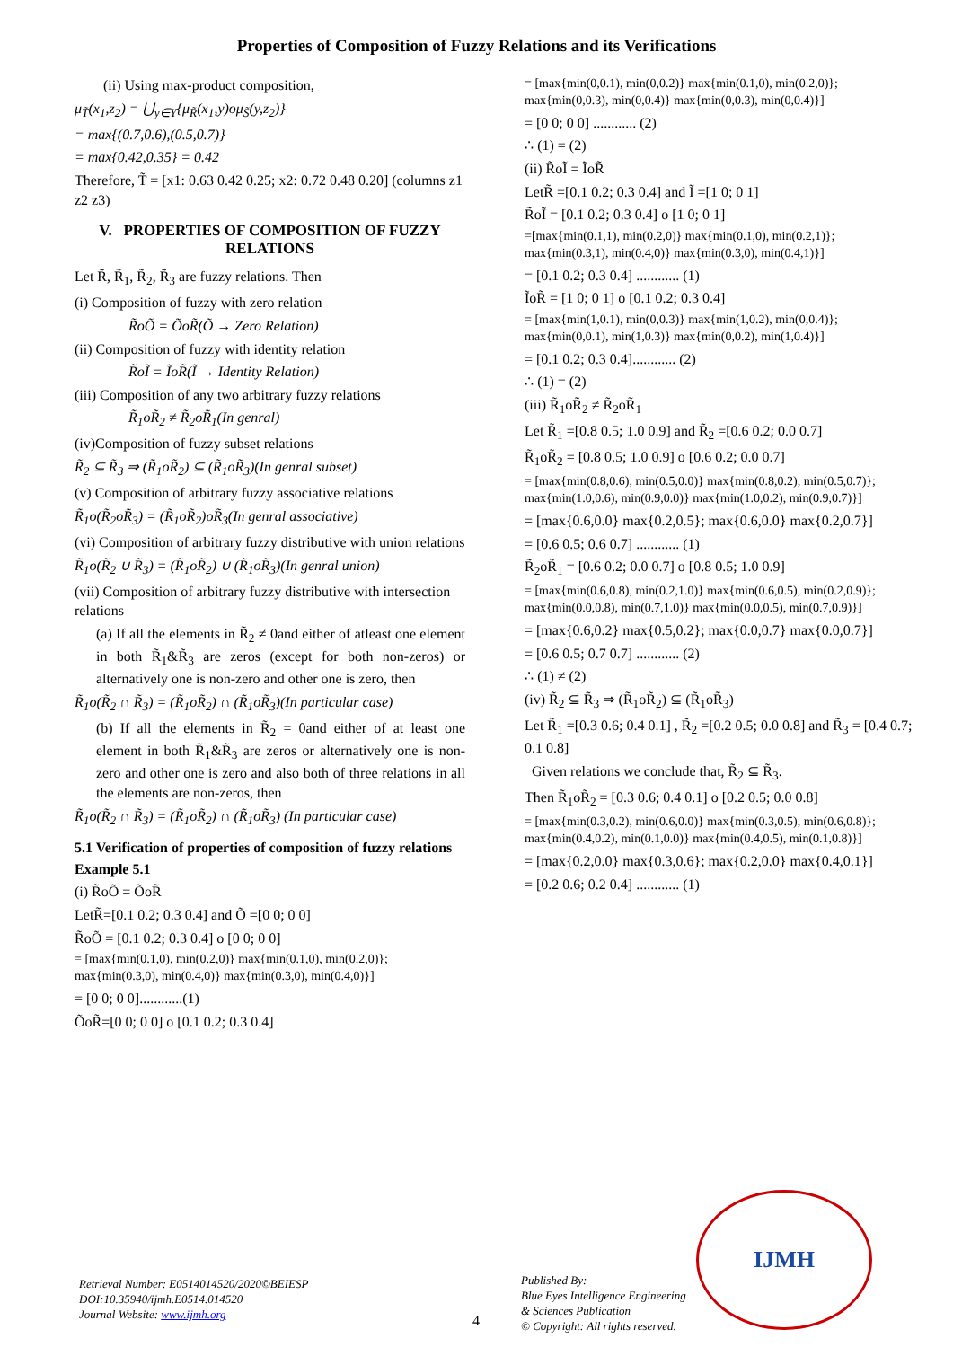Properties of Composition of Fuzzy Relations and its Verifications
(ii) Using max-product composition,
μ<sub>T̃</sub>(x<sub>1</sub>,z<sub>2</sub>) = ⋃<sub>y∈Y</sub>{μ<sub>R̃</sub>(x<sub>1</sub>,y)oμ<sub>S̃</sub>(y,z<sub>2</sub>)}
= max{(0.7,0.6),(0.5,0.7)}
= max{0.42,0.35} = 0.42
Therefore, T̃ = [x1: 0.63 0.42 0.25; x2: 0.72 0.48 0.20] (columns z1 z2 z3)
V. PROPERTIES OF COMPOSITION OF FUZZY RELATIONS
Let R̃, R̃<sub>1</sub>, R̃<sub>2</sub>, R̃<sub>3</sub> are fuzzy relations. Then
(i) Composition of fuzzy with zero relation
R̃oÕ = ÕoR̃(Õ → Zero Relation)
(ii) Composition of fuzzy with identity relation
R̃oĨ = ĨoR̃(Ĩ → Identity Relation)
(iii) Composition of any two arbitrary fuzzy relations
R̃<sub>1</sub>oR̃<sub>2</sub> ≠ R̃<sub>2</sub>oR̃<sub>1</sub>(In genral)
(iv)Composition of fuzzy subset relations
R̃<sub>2</sub> ⊆ R̃<sub>3</sub> ⇒ (R̃<sub>1</sub>oR̃<sub>2</sub>) ⊆ (R̃<sub>1</sub>oR̃<sub>3</sub>)(In genral subset)
(v) Composition of arbitrary fuzzy associative relations
R̃<sub>1</sub>o(R̃<sub>2</sub>oR̃<sub>3</sub>) = (R̃<sub>1</sub>oR̃<sub>2</sub>)oR̃<sub>3</sub>(In genral associative)
(vi) Composition of arbitrary fuzzy distributive with union relations
R̃<sub>1</sub>o(R̃<sub>2</sub> ∪ R̃<sub>3</sub>) = (R̃<sub>1</sub>oR̃<sub>2</sub>) ∪ (R̃<sub>1</sub>oR̃<sub>3</sub>)(In genral union)
(vii) Composition of arbitrary fuzzy distributive with intersection relations
(a) If all the elements in R̃<sub>2</sub> ≠ 0and either of atleast one element in both R̃<sub>1</sub>&R̃<sub>3</sub> are zeros (except for both non-zeros) or alternatively one is non-zero and other one is zero, then
R̃<sub>1</sub>o(R̃<sub>2</sub> ∩ R̃<sub>3</sub>) = (R̃<sub>1</sub>oR̃<sub>2</sub>) ∩ (R̃<sub>1</sub>oR̃<sub>3</sub>)(In particular case)
(b) If all the elements in R̃<sub>2</sub> = 0and either of at least one element in both R̃<sub>1</sub>&R̃<sub>3</sub> are zeros or alternatively one is non-zero and other one is zero and also both of three relations in all the elements are non-zeros, then
R̃<sub>1</sub>o(R̃<sub>2</sub> ∩ R̃<sub>3</sub>) = (R̃<sub>1</sub>oR̃<sub>2</sub>) ∩ (R̃<sub>1</sub>oR̃<sub>3</sub>) (In particular case)
5.1 Verification of properties of composition of fuzzy relations
Example 5.1
(i) R̃oÕ = ÕoR̃
LetR̃=[0.1 0.2; 0.3 0.4] and Õ =[0 0; 0 0]
R̃oÕ = [0.1 0.2; 0.3 0.4] o [0 0; 0 0]
= [max{min(0.1,0), min(0.2,0)} max{min(0.1,0), min(0.2,0)}; max{min(0.3,0), min(0.4,0)} max{min(0.3,0), min(0.4,0)}]
= [0 0; 0 0]............(1)
ÕoR̃=[0 0; 0 0] o [0.1 0.2; 0.3 0.4]
= [max{min(0,0.1), min(0,0.2)} max{min(0.1,0), min(0.2,0)}; max{min(0,0.3), min(0,0.4)} max{min(0,0.3), min(0,0.4)}]
= [0 0; 0 0] ............ (2)
∴ (1) = (2)
(ii) R̃oĨ = ĨoR̃
LetR̃ =[0.1 0.2; 0.3 0.4] and Ĩ =[1 0; 0 1]
R̃oĨ = [0.1 0.2; 0.3 0.4] o [1 0; 0 1]
=[max{min(0.1,1), min(0.2,0)} max{min(0.1,0), min(0.2,1)}; max{min(0.3,1), min(0.4,0)} max{min(0.3,0), min(0.4,1)}]
= [0.1 0.2; 0.3 0.4] ............ (1)
ĨoR̃ = [1 0; 0 1] o [0.1 0.2; 0.3 0.4]
= [max{min(1,0.1), min(0,0.3)} max{min(1,0.2), min(0,0.4)}; max{min(0,0.1), min(1,0.3)} max{min(0,0.2), min(1,0.4)}]
= [0.1 0.2; 0.3 0.4]............ (2)
∴ (1) = (2)
(iii) R̃<sub>1</sub>oR̃<sub>2</sub> ≠ R̃<sub>2</sub>oR̃<sub>1</sub>
Let R̃<sub>1</sub> =[0.8 0.5; 1.0 0.9] and R̃<sub>2</sub> =[0.6 0.2; 0.0 0.7]
R̃<sub>1</sub>oR̃<sub>2</sub> = [0.8 0.5; 1.0 0.9] o [0.6 0.2; 0.0 0.7]
= [max{min(0.8,0.6), min(0.5,0.0)} max{min(0.8,0.2), min(0.5,0.7)}; max{min(1.0,0.6), min(0.9,0.0)} max{min(1.0,0.2), min(0.9,0.7)}]
= [max{0.6,0.0} max{0.2,0.5}; max{0.6,0.0} max{0.2,0.7}]
= [0.6 0.5; 0.6 0.7] ............ (1)
R̃<sub>2</sub>oR̃<sub>1</sub> = [0.6 0.2; 0.0 0.7] o [0.8 0.5; 1.0 0.9]
= [max{min(0.6,0.8), min(0.2,1.0)} max{min(0.6,0.5), min(0.2,0.9)}; max{min(0.0,0.8), min(0.7,1.0)} max{min(0.0,0.5), min(0.7,0.9)}]
= [max{0.6,0.2} max{0.5,0.2}; max{0.0,0.7} max{0.0,0.7}]
= [0.6 0.5; 0.7 0.7] ............ (2)
∴ (1) ≠ (2)
(iv) R̃<sub>2</sub> ⊆ R̃<sub>3</sub> ⇒ (R̃<sub>1</sub>oR̃<sub>2</sub>) ⊆ (R̃<sub>1</sub>oR̃<sub>3</sub>)
Let R̃<sub>1</sub> =[0.3 0.6; 0.4 0.1] , R̃<sub>2</sub> =[0.2 0.5; 0.0 0.8] and R̃<sub>3</sub> = [0.4 0.7; 0.1 0.8]
Given relations we conclude that, R̃<sub>2</sub> ⊆ R̃<sub>3</sub>.
Then R̃<sub>1</sub>oR̃<sub>2</sub> = [0.3 0.6; 0.4 0.1] o [0.2 0.5; 0.0 0.8]
= [max{min(0.3,0.2), min(0.6,0.0)} max{min(0.3,0.5), min(0.6,0.8)}; max{min(0.4,0.2), min(0.1,0.0)} max{min(0.4,0.5), min(0.1,0.8)}]
= [max{0.2,0.0} max{0.3,0.6}; max{0.2,0.0} max{0.4,0.1}]
= [0.2 0.6; 0.2 0.4] ............ (1)
IJMH
Retrieval Number: E0514014520/2020©BEIESP
DOI:10.35940/ijmh.E0514.014520
Journal Website: www.ijmh.org
4
Published By:
Blue Eyes Intelligence Engineering
& Sciences Publication
© Copyright: All rights reserved.